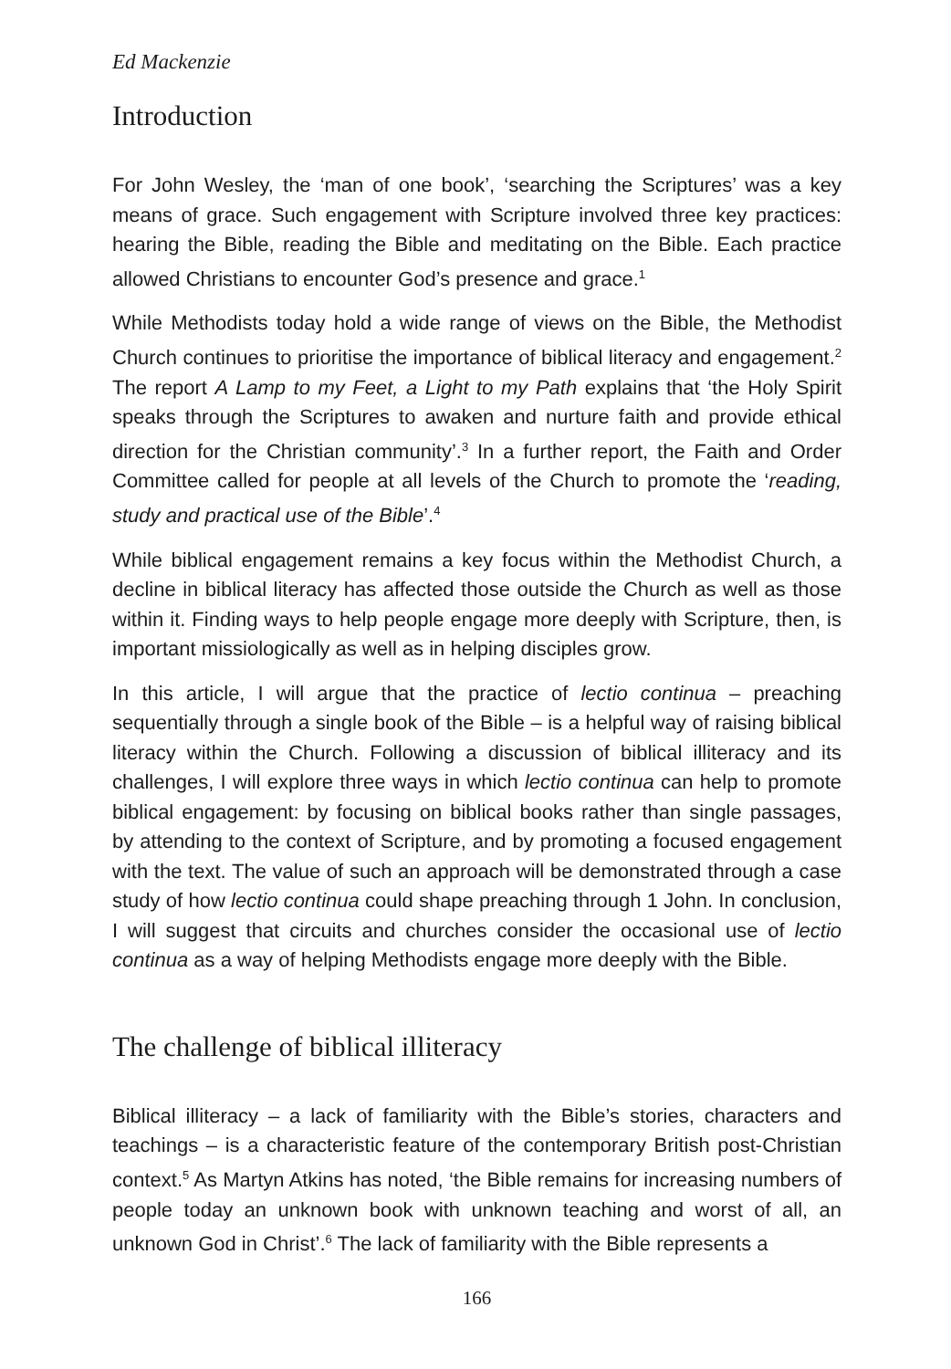Ed Mackenzie
Introduction
For John Wesley, the ‘man of one book’, ‘searching the Scriptures’ was a key means of grace. Such engagement with Scripture involved three key practices: hearing the Bible, reading the Bible and meditating on the Bible. Each practice allowed Christians to encounter God’s presence and grace.<sup>1</sup>
While Methodists today hold a wide range of views on the Bible, the Methodist Church continues to prioritise the importance of biblical literacy and engagement.<sup>2</sup> The report A Lamp to my Feet, a Light to my Path explains that ‘the Holy Spirit speaks through the Scriptures to awaken and nurture faith and provide ethical direction for the Christian community’.<sup>3</sup> In a further report, the Faith and Order Committee called for people at all levels of the Church to promote the ‘reading, study and practical use of the Bible’.<sup>4</sup>
While biblical engagement remains a key focus within the Methodist Church, a decline in biblical literacy has affected those outside the Church as well as those within it. Finding ways to help people engage more deeply with Scripture, then, is important missiologically as well as in helping disciples grow.
In this article, I will argue that the practice of lectio continua – preaching sequentially through a single book of the Bible – is a helpful way of raising biblical literacy within the Church. Following a discussion of biblical illiteracy and its challenges, I will explore three ways in which lectio continua can help to promote biblical engagement: by focusing on biblical books rather than single passages, by attending to the context of Scripture, and by promoting a focused engagement with the text. The value of such an approach will be demonstrated through a case study of how lectio continua could shape preaching through 1 John. In conclusion, I will suggest that circuits and churches consider the occasional use of lectio continua as a way of helping Methodists engage more deeply with the Bible.
The challenge of biblical illiteracy
Biblical illiteracy – a lack of familiarity with the Bible’s stories, characters and teachings – is a characteristic feature of the contemporary British post-Christian context.<sup>5</sup> As Martyn Atkins has noted, ‘the Bible remains for increasing numbers of people today an unknown book with unknown teaching and worst of all, an unknown God in Christ’.<sup>6</sup> The lack of familiarity with the Bible represents a
166